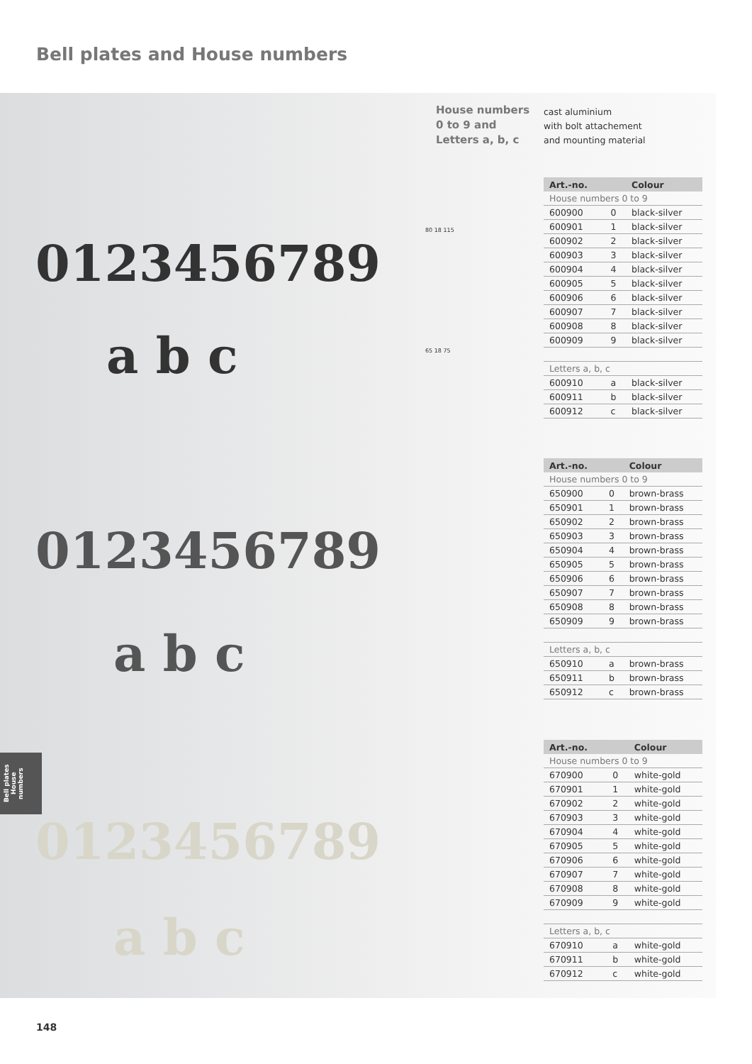Bell plates and House numbers
0123456789
a b c
0123456789
a b c
0123456789
a b c
House numbers
0 to 9 and
Letters a, b, c
cast aluminium
with bolt attachement
and mounting material
80 18 115
65 18 75
| Art.-no. | | Colour |
| --- | --- | --- |
| House numbers 0 to 9 | | |
| 600900 | 0 | black-silver |
| 600901 | 1 | black-silver |
| 600902 | 2 | black-silver |
| 600903 | 3 | black-silver |
| 600904 | 4 | black-silver |
| 600905 | 5 | black-silver |
| 600906 | 6 | black-silver |
| 600907 | 7 | black-silver |
| 600908 | 8 | black-silver |
| 600909 | 9 | black-silver |
| Letters a, b, c | | |
| 600910 | a | black-silver |
| 600911 | b | black-silver |
| 600912 | c | black-silver |
| Art.-no. | | Colour |
| --- | --- | --- |
| House numbers 0 to 9 | | |
| 650900 | 0 | brown-brass |
| 650901 | 1 | brown-brass |
| 650902 | 2 | brown-brass |
| 650903 | 3 | brown-brass |
| 650904 | 4 | brown-brass |
| 650905 | 5 | brown-brass |
| 650906 | 6 | brown-brass |
| 650907 | 7 | brown-brass |
| 650908 | 8 | brown-brass |
| 650909 | 9 | brown-brass |
| Letters a, b, c | | |
| 650910 | a | brown-brass |
| 650911 | b | brown-brass |
| 650912 | c | brown-brass |
| Art.-no. | | Colour |
| --- | --- | --- |
| House numbers 0 to 9 | | |
| 670900 | 0 | white-gold |
| 670901 | 1 | white-gold |
| 670902 | 2 | white-gold |
| 670903 | 3 | white-gold |
| 670904 | 4 | white-gold |
| 670905 | 5 | white-gold |
| 670906 | 6 | white-gold |
| 670907 | 7 | white-gold |
| 670908 | 8 | white-gold |
| 670909 | 9 | white-gold |
| Letters a, b, c | | |
| 670910 | a | white-gold |
| 670911 | b | white-gold |
| 670912 | c | white-gold |
Bell plates
House numbers
148